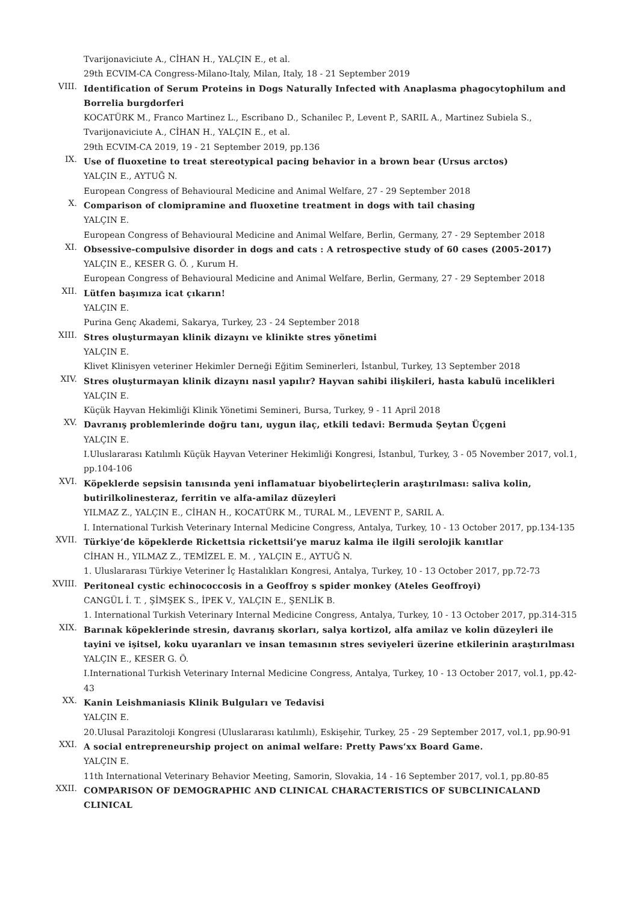Tvarijonaviciute A., CİHAN H., YALÇIN E., et al.
29th ECVIM-CA Congress-Milano-Italy, Milan, Italy, 18 - 21 September 2019
VIII.
Identification of Serum Proteins in Dogs Naturally Infected with Anaplasma phagocytophilum and Borrelia burgdorferi
KOCATÜRK M., Franco Martinez L., Escribano D., Schanilec P., Levent P., SARIL A., Martinez Subiela S., Tvarijonaviciute A., CİHAN H., YALÇIN E., et al.
29th ECVIM-CA 2019, 19 - 21 September 2019, pp.136
IX.
Use of fluoxetine to treat stereotypical pacing behavior in a brown bear (Ursus arctos)
YALÇIN E., AYTUĞ N.
European Congress of Behavioural Medicine and Animal Welfare, 27 - 29 September 2018
X.
Comparison of clomipramine and fluoxetine treatment in dogs with tail chasing
YALÇIN E.
European Congress of Behavioural Medicine and Animal Welfare, Berlin, Germany, 27 - 29 September 2018
XI.
Obsessive-compulsive disorder in dogs and cats : A retrospective study of 60 cases (2005-2017)
YALÇIN E., KESER G. Ö. , Kurum H.
European Congress of Behavioural Medicine and Animal Welfare, Berlin, Germany, 27 - 29 September 2018
XII.
Lütfen başımıza icat çıkarın!
YALÇIN E.
Purina Genç Akademi, Sakarya, Turkey, 23 - 24 September 2018
XIII.
Stres oluşturmayan klinik dizaynı ve klinikte stres yönetimi
YALÇIN E.
Klivet Klinisyen veteriner Hekimler Derneği Eğitim Seminerleri, İstanbul, Turkey, 13 September 2018
XIV.
Stres oluşturmayan klinik dizaynı nasıl yapılır? Hayvan sahibi ilişkileri, hasta kabulü incelikleri
YALÇIN E.
Küçük Hayvan Hekimliği Klinik Yönetimi Semineri, Bursa, Turkey, 9 - 11 April 2018
XV.
Davranış problemlerinde doğru tanı, uygun ilaç, etkili tedavi: Bermuda Şeytan Üçgeni
YALÇIN E.
I.Uluslararası Katılımlı Küçük Hayvan Veteriner Hekimliği Kongresi, İstanbul, Turkey, 3 - 05 November 2017, vol.1, pp.104-106
XVI.
Köpeklerde sepsisin tanısında yeni inflamatuar biyobelirteçlerin araştırılması: saliva kolin, butirilkolinesteraz, ferritin ve alfa-amilaz düzeyleri
YILMAZ Z., YALÇIN E., CİHAN H., KOCATÜRK M., TURAL M., LEVENT P., SARIL A.
I. International Turkish Veterinary Internal Medicine Congress, Antalya, Turkey, 10 - 13 October 2017, pp.134-135
XVII.
Türkiye’de köpeklerde Rickettsia rickettsii’ye maruz kalma ile ilgili serolojik kanıtlar
CİHAN H., YILMAZ Z., TEMİZEL E. M. , YALÇIN E., AYTUĞ N.
1. Uluslararası Türkiye Veteriner İç Hastalıkları Kongresi, Antalya, Turkey, 10 - 13 October 2017, pp.72-73
XVIII.
Peritoneal cystic echinococcosis in a Geoffroy s spider monkey (Ateles Geoffroyi)
CANGÜL İ. T. , ŞİMŞEK S., İPEK V., YALÇIN E., ŞENLİK B.
1. International Turkish Veterinary Internal Medicine Congress, Antalya, Turkey, 10 - 13 October 2017, pp.314-315
XIX.
Barınak köpeklerinde stresin, davranış skorları, salya kortizol, alfa amilaz ve kolin düzeyleri ile tayini ve işitsel, koku uyaranları ve insan temasının stres seviyeleri üzerine etkilerinin araştırılması
YALÇIN E., KESER G. Ö.
I.International Turkish Veterinary Internal Medicine Congress, Antalya, Turkey, 10 - 13 October 2017, vol.1, pp.42-43
XX.
Kanin Leishmaniasis Klinik Bulguları ve Tedavisi
YALÇIN E.
20.Ulusal Parazitoloji Kongresi (Uluslararası katılımlı), Eskişehir, Turkey, 25 - 29 September 2017, vol.1, pp.90-91
XXI.
A social entrepreneurship project on animal welfare: Pretty Paws’xx Board Game.
YALÇIN E.
11th International Veterinary Behavior Meeting, Samorin, Slovakia, 14 - 16 September 2017, vol.1, pp.80-85
XXII.
COMPARISON OF DEMOGRAPHIC AND CLINICAL CHARACTERISTICS OF SUBCLINICALAND CLINICAL